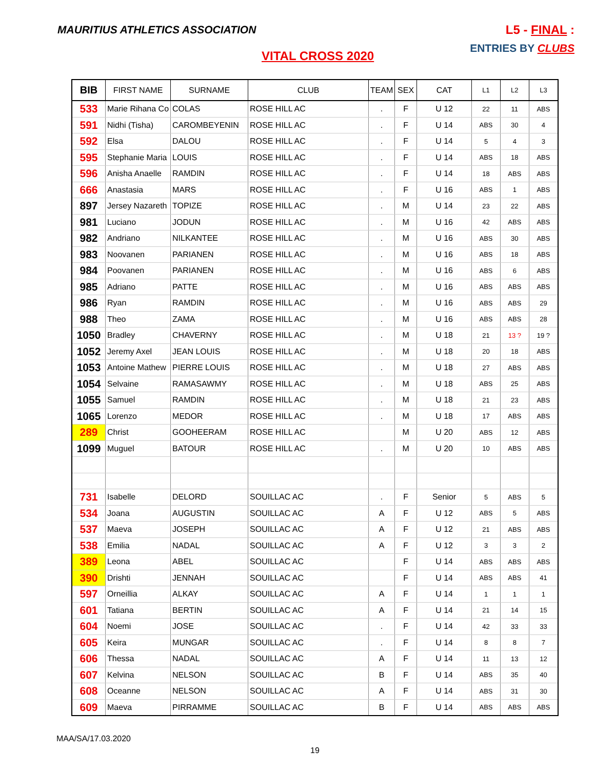MAURITIUS ATHLETICS ASSOCIATION
L5 - FINAL :
ENTRIES BY CLUBS
VITAL CROSS 2020
| BIB | FIRST NAME | SURNAME | CLUB | TEAM | SEX | CAT | L1 | L2 | L3 |
| --- | --- | --- | --- | --- | --- | --- | --- | --- | --- |
| 533 | Marie Rihana Co | COLAS | ROSE HILL AC | . | F | U 12 | 22 | 11 | ABS |
| 591 | Nidhi (Tisha) | CAROMBEYENIN | ROSE HILL AC | . | F | U 14 | ABS | 30 | 4 |
| 592 | Elsa | DALOU | ROSE HILL AC | . | F | U 14 | 5 | 4 | 3 |
| 595 | Stephanie Maria | LOUIS | ROSE HILL AC | . | F | U 14 | ABS | 18 | ABS |
| 596 | Anisha Anaelle | RAMDIN | ROSE HILL AC | . | F | U 14 | 18 | ABS | ABS |
| 666 | Anastasia | MARS | ROSE HILL AC | . | F | U 16 | ABS | 1 | ABS |
| 897 | Jersey Nazareth | TOPIZE | ROSE HILL AC | . | M | U 14 | 23 | 22 | ABS |
| 981 | Luciano | JODUN | ROSE HILL AC | . | M | U 16 | 42 | ABS | ABS |
| 982 | Andriano | NILKANTEE | ROSE HILL AC | . | M | U 16 | ABS | 30 | ABS |
| 983 | Noovanen | PARIANEN | ROSE HILL AC | . | M | U 16 | ABS | 18 | ABS |
| 984 | Poovanen | PARIANEN | ROSE HILL AC | . | M | U 16 | ABS | 6 | ABS |
| 985 | Adriano | PATTE | ROSE HILL AC | . | M | U 16 | ABS | ABS | ABS |
| 986 | Ryan | RAMDIN | ROSE HILL AC | . | M | U 16 | ABS | ABS | 29 |
| 988 | Theo | ZAMA | ROSE HILL AC | . | M | U 16 | ABS | ABS | 28 |
| 1050 | Bradley | CHAVERNY | ROSE HILL AC | . | M | U 18 | 21 | 13 ? | 19 ? |
| 1052 | Jeremy Axel | JEAN LOUIS | ROSE HILL AC | . | M | U 18 | 20 | 18 | ABS |
| 1053 | Antoine Mathew | PIERRE LOUIS | ROSE HILL AC | . | M | U 18 | 27 | ABS | ABS |
| 1054 | Selvaine | RAMASAWMY | ROSE HILL AC | . | M | U 18 | ABS | 25 | ABS |
| 1055 | Samuel | RAMDIN | ROSE HILL AC | . | M | U 18 | 21 | 23 | ABS |
| 1065 | Lorenzo | MEDOR | ROSE HILL AC | . | M | U 18 | 17 | ABS | ABS |
| 289 | Christ | GOOHEERAM | ROSE HILL AC | | M | U 20 | ABS | 12 | ABS |
| 1099 | Muguel | BATOUR | ROSE HILL AC | . | M | U 20 | 10 | ABS | ABS |
| 731 | Isabelle | DELORD | SOUILLAC AC | . | F | Senior | 5 | ABS | 5 |
| 534 | Joana | AUGUSTIN | SOUILLAC AC | A | F | U 12 | ABS | 5 | ABS |
| 537 | Maeva | JOSEPH | SOUILLAC AC | A | F | U 12 | 21 | ABS | ABS |
| 538 | Emilia | NADAL | SOUILLAC AC | A | F | U 12 | 3 | 3 | 2 |
| 389 | Leona | ABEL | SOUILLAC AC | | F | U 14 | ABS | ABS | ABS |
| 390 | Drishti | JENNAH | SOUILLAC AC | | F | U 14 | ABS | ABS | 41 |
| 597 | Orneillia | ALKAY | SOUILLAC AC | A | F | U 14 | 1 | 1 | 1 |
| 601 | Tatiana | BERTIN | SOUILLAC AC | A | F | U 14 | 21 | 14 | 15 |
| 604 | Noemi | JOSE | SOUILLAC AC | . | F | U 14 | 42 | 33 | 33 |
| 605 | Keira | MUNGAR | SOUILLAC AC | . | F | U 14 | 8 | 8 | 7 |
| 606 | Thessa | NADAL | SOUILLAC AC | A | F | U 14 | 11 | 13 | 12 |
| 607 | Kelvina | NELSON | SOUILLAC AC | B | F | U 14 | ABS | 35 | 40 |
| 608 | Oceanne | NELSON | SOUILLAC AC | A | F | U 14 | ABS | 31 | 30 |
| 609 | Maeva | PIRRAMME | SOUILLAC AC | B | F | U 14 | ABS | ABS | ABS |
MAA/SA/17.03.2020
19